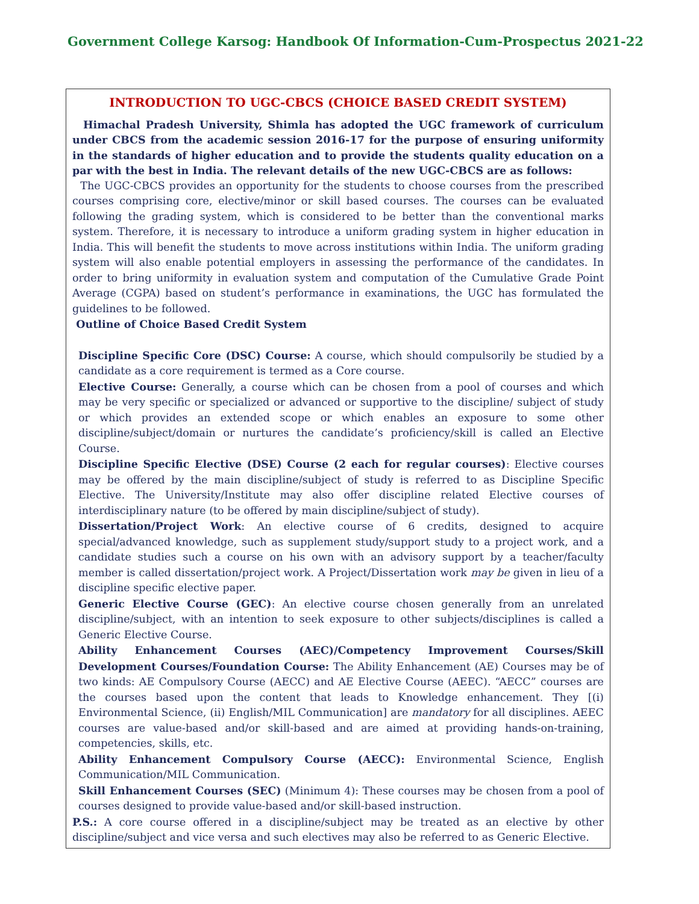Government College Karsog: Handbook Of Information-Cum-Prospectus 2021-22
INTRODUCTION TO UGC-CBCS (CHOICE BASED CREDIT SYSTEM)
Himachal Pradesh University, Shimla has adopted the UGC framework of curriculum under CBCS from the academic session 2016-17 for the purpose of ensuring uniformity in the standards of higher education and to provide the students quality education on a par with the best in India. The relevant details of the new UGC-CBCS are as follows:
The UGC-CBCS provides an opportunity for the students to choose courses from the prescribed courses comprising core, elective/minor or skill based courses. The courses can be evaluated following the grading system, which is considered to be better than the conventional marks system. Therefore, it is necessary to introduce a uniform grading system in higher education in India. This will benefit the students to move across institutions within India. The uniform grading system will also enable potential employers in assessing the performance of the candidates. In order to bring uniformity in evaluation system and computation of the Cumulative Grade Point Average (CGPA) based on student’s performance in examinations, the UGC has formulated the guidelines to be followed.
Outline of Choice Based Credit System
Discipline Specific Core (DSC) Course: A course, which should compulsorily be studied by a candidate as a core requirement is termed as a Core course.
Elective Course: Generally, a course which can be chosen from a pool of courses and which may be very specific or specialized or advanced or supportive to the discipline/ subject of study or which provides an extended scope or which enables an exposure to some other discipline/subject/domain or nurtures the candidate’s proficiency/skill is called an Elective Course.
Discipline Specific Elective (DSE) Course (2 each for regular courses): Elective courses may be offered by the main discipline/subject of study is referred to as Discipline Specific Elective. The University/Institute may also offer discipline related Elective courses of interdisciplinary nature (to be offered by main discipline/subject of study).
Dissertation/Project Work: An elective course of 6 credits, designed to acquire special/advanced knowledge, such as supplement study/support study to a project work, and a candidate studies such a course on his own with an advisory support by a teacher/faculty member is called dissertation/project work. A Project/Dissertation work may be given in lieu of a discipline specific elective paper.
Generic Elective Course (GEC): An elective course chosen generally from an unrelated discipline/subject, with an intention to seek exposure to other subjects/disciplines is called a Generic Elective Course.
Ability Enhancement Courses (AEC)/Competency Improvement Courses/Skill Development Courses/Foundation Course: The Ability Enhancement (AE) Courses may be of two kinds: AE Compulsory Course (AECC) and AE Elective Course (AEEC). “AECC” courses are the courses based upon the content that leads to Knowledge enhancement. They [(i) Environmental Science, (ii) English/MIL Communication] are mandatory for all disciplines. AEEC courses are value-based and/or skill-based and are aimed at providing hands-on-training, competencies, skills, etc.
Ability Enhancement Compulsory Course (AECC): Environmental Science, English Communication/MIL Communication.
Skill Enhancement Courses (SEC) (Minimum 4): These courses may be chosen from a pool of courses designed to provide value-based and/or skill-based instruction.
P.S.: A core course offered in a discipline/subject may be treated as an elective by other discipline/subject and vice versa and such electives may also be referred to as Generic Elective.